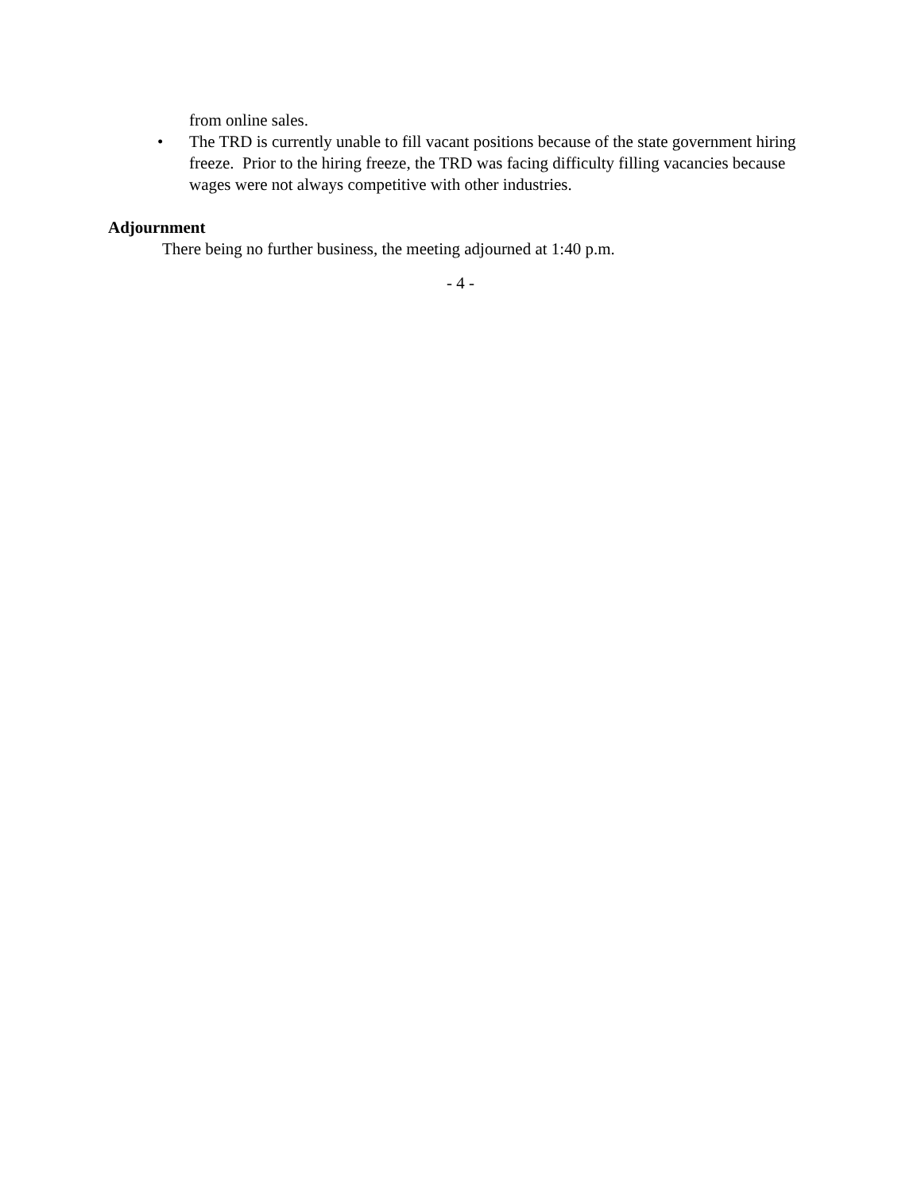from online sales.
• The TRD is currently unable to fill vacant positions because of the state government hiring freeze. Prior to the hiring freeze, the TRD was facing difficulty filling vacancies because wages were not always competitive with other industries.
Adjournment
There being no further business, the meeting adjourned at 1:40 p.m.
- 4 -